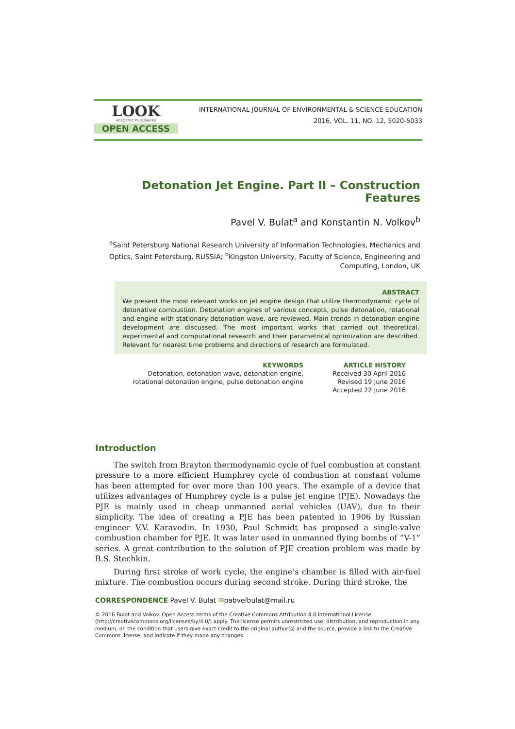LOOK
ACADEMIC PUBLISHERS
OPEN ACCESS
INTERNATIONAL JOURNAL OF ENVIRONMENTAL & SCIENCE EDUCATION
2016, VOL. 11, NO. 12, 5020-5033
Detonation Jet Engine. Part II – Construction Features
Pavel V. Bulat<sup>a</sup> and Konstantin N. Volkov<sup>b</sup>
<sup>a</sup> Saint Petersburg National Research University of Information Technologies, Mechanics and Optics, Saint Petersburg, RUSSIA; <sup>b</sup>Kingston University, Faculty of Science, Engineering and Computing, London, UK
ABSTRACT
We present the most relevant works on jet engine design that utilize thermodynamic cycle of detonative combustion. Detonation engines of various concepts, pulse detonation, rotational and engine with stationary detonation wave, are reviewed. Main trends in detonation engine development are discussed. The most important works that carried out theoretical, experimental and computational research and their parametrical optimization are described. Relevant for nearest time problems and directions of research are formulated.
KEYWORDS
Detonation, detonation wave, detonation engine, rotational detonation engine, pulse detonation engine
ARTICLE HISTORY
Received 30 April 2016
Revised 19 June 2016
Accepted 22 June 2016
Introduction
The switch from Brayton thermodynamic cycle of fuel combustion at constant pressure to a more efficient Humphrey cycle of combustion at constant volume has been attempted for over more than 100 years. The example of a device that utilizes advantages of Humphrey cycle is a pulse jet engine (PJE). Nowadays the PJE is mainly used in cheap unmanned aerial vehicles (UAV), due to their simplicity. The idea of creating a PJE has been patented in 1906 by Russian engineer V.V. Karavodin. In 1930, Paul Schmidt has proposed a single-valve combustion chamber for PJE. It was later used in unmanned flying bombs of “V-1” series. A great contribution to the solution of PJE creation problem was made by B.S. Stechkin.
During first stroke of work cycle, the engine’s chamber is filled with air-fuel mixture. The combustion occurs during second stroke. During third stroke, the
CORRESPONDENCE Pavel V. Bulat ✉pabvelbulat@mail.ru
© 2016 Bulat and Volkov. Open Access terms of the Creative Commons Attribution 4.0 International License (http://creativecommons.org/licenses/by/4.0/) apply. The license permits unrestricted use, distribution, and reproduction in any medium, on the condition that users give exact credit to the original author(s) and the source, provide a link to the Creative Commons license, and indicate if they made any changes.